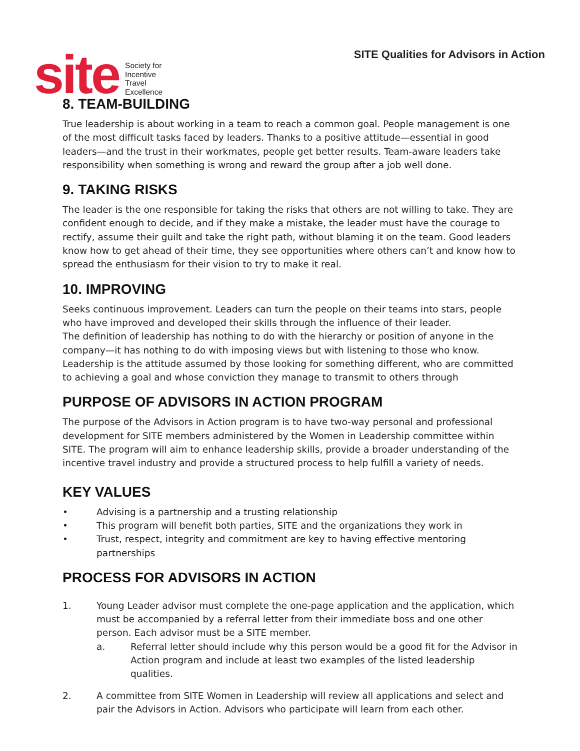site
Society for
Incentive
Travel
Excellence
SITE Qualities for Advisors in Action
8. TEAM-BUILDING
True leadership is about working in a team to reach a common goal. People management is one of the most difficult tasks faced by leaders. Thanks to a positive attitude—essential in good leaders—and the trust in their workmates, people get better results. Team-aware leaders take responsibility when something is wrong and reward the group after a job well done.
9. TAKING RISKS
The leader is the one responsible for taking the risks that others are not willing to take. They are confident enough to decide, and if they make a mistake, the leader must have the courage to rectify, assume their guilt and take the right path, without blaming it on the team. Good leaders know how to get ahead of their time, they see opportunities where others can’t and know how to spread the enthusiasm for their vision to try to make it real.
10. IMPROVING
Seeks continuous improvement. Leaders can turn the people on their teams into stars, people who have improved and developed their skills through the influence of their leader.
The definition of leadership has nothing to do with the hierarchy or position of anyone in the company—it has nothing to do with imposing views but with listening to those who know. Leadership is the attitude assumed by those looking for something different, who are committed to achieving a goal and whose conviction they manage to transmit to others through
PURPOSE OF ADVISORS IN ACTION PROGRAM
The purpose of the Advisors in Action program is to have two-way personal and professional development for SITE members administered by the Women in Leadership committee within SITE. The program will aim to enhance leadership skills, provide a broader understanding of the incentive travel industry and provide a structured process to help fulfill a variety of needs.
KEY VALUES
• Advising is a partnership and a trusting relationship
• This program will benefit both parties, SITE and the organizations they work in
• Trust, respect, integrity and commitment are key to having effective mentoring partnerships
PROCESS FOR ADVISORS IN ACTION
1. Young Leader advisor must complete the one-page application and the application, which must be accompanied by a referral letter from their immediate boss and one other person. Each advisor must be a SITE member.
a. Referral letter should include why this person would be a good fit for the Advisor in Action program and include at least two examples of the listed leadership qualities.
2. A committee from SITE Women in Leadership will review all applications and select and pair the Advisors in Action. Advisors who participate will learn from each other.